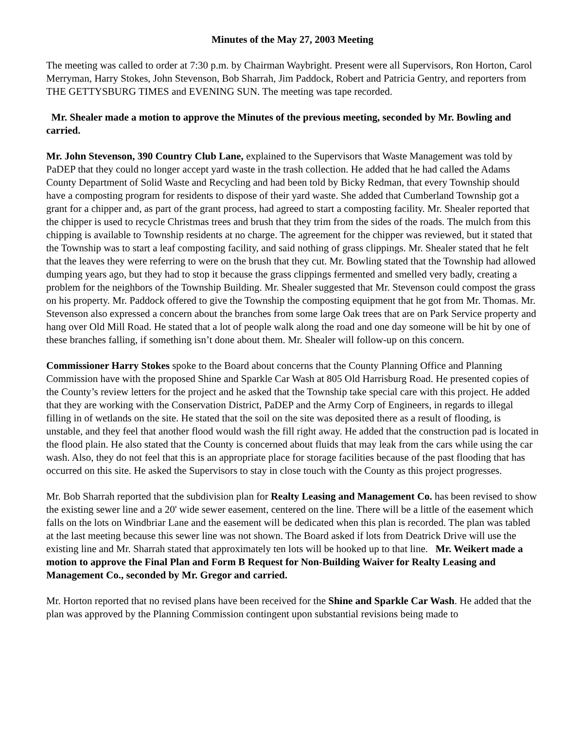Minutes of the May 27, 2003 Meeting
The meeting was called to order at 7:30 p.m. by Chairman Waybright. Present were all Supervisors, Ron Horton, Carol Merryman, Harry Stokes, John Stevenson, Bob Sharrah, Jim Paddock, Robert and Patricia Gentry, and reporters from THE GETTYSBURG TIMES and EVENING SUN. The meeting was tape recorded.
Mr. Shealer made a motion to approve the Minutes of the previous meeting, seconded by Mr. Bowling and carried.
Mr. John Stevenson, 390 Country Club Lane, explained to the Supervisors that Waste Management was told by PaDEP that they could no longer accept yard waste in the trash collection. He added that he had called the Adams County Department of Solid Waste and Recycling and had been told by Bicky Redman, that every Township should have a composting program for residents to dispose of their yard waste. She added that Cumberland Township got a grant for a chipper and, as part of the grant process, had agreed to start a composting facility. Mr. Shealer reported that the chipper is used to recycle Christmas trees and brush that they trim from the sides of the roads. The mulch from this chipping is available to Township residents at no charge. The agreement for the chipper was reviewed, but it stated that the Township was to start a leaf composting facility, and said nothing of grass clippings. Mr. Shealer stated that he felt that the leaves they were referring to were on the brush that they cut. Mr. Bowling stated that the Township had allowed dumping years ago, but they had to stop it because the grass clippings fermented and smelled very badly, creating a problem for the neighbors of the Township Building. Mr. Shealer suggested that Mr. Stevenson could compost the grass on his property. Mr. Paddock offered to give the Township the composting equipment that he got from Mr. Thomas. Mr. Stevenson also expressed a concern about the branches from some large Oak trees that are on Park Service property and hang over Old Mill Road. He stated that a lot of people walk along the road and one day someone will be hit by one of these branches falling, if something isn’t done about them. Mr. Shealer will follow-up on this concern.
Commissioner Harry Stokes spoke to the Board about concerns that the County Planning Office and Planning Commission have with the proposed Shine and Sparkle Car Wash at 805 Old Harrisburg Road. He presented copies of the County’s review letters for the project and he asked that the Township take special care with this project. He added that they are working with the Conservation District, PaDEP and the Army Corp of Engineers, in regards to illegal filling in of wetlands on the site. He stated that the soil on the site was deposited there as a result of flooding, is unstable, and they feel that another flood would wash the fill right away. He added that the construction pad is located in the flood plain. He also stated that the County is concerned about fluids that may leak from the cars while using the car wash. Also, they do not feel that this is an appropriate place for storage facilities because of the past flooding that has occurred on this site. He asked the Supervisors to stay in close touch with the County as this project progresses.
Mr. Bob Sharrah reported that the subdivision plan for Realty Leasing and Management Co. has been revised to show the existing sewer line and a 20' wide sewer easement, centered on the line. There will be a little of the easement which falls on the lots on Windbriar Lane and the easement will be dedicated when this plan is recorded. The plan was tabled at the last meeting because this sewer line was not shown. The Board asked if lots from Deatrick Drive will use the existing line and Mr. Sharrah stated that approximately ten lots will be hooked up to that line. Mr. Weikert made a motion to approve the Final Plan and Form B Request for Non-Building Waiver for Realty Leasing and Management Co., seconded by Mr. Gregor and carried.
Mr. Horton reported that no revised plans have been received for the Shine and Sparkle Car Wash. He added that the plan was approved by the Planning Commission contingent upon substantial revisions being made to